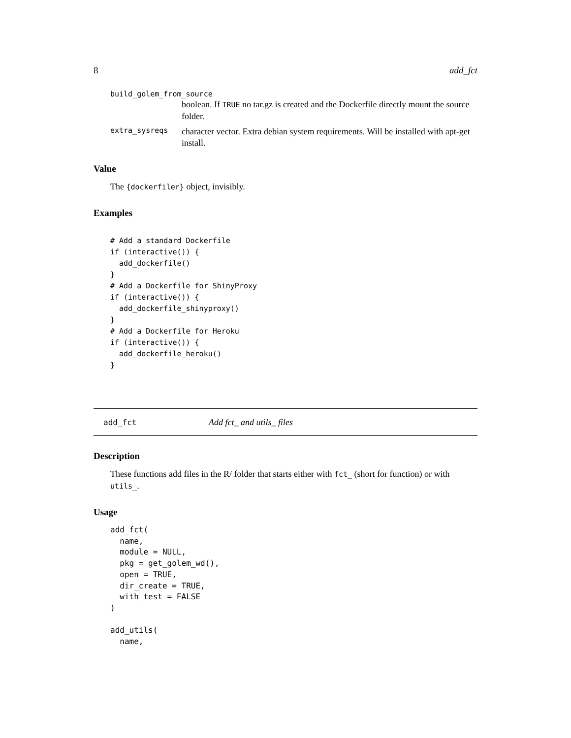8 add_fct
build_golem_from_source
boolean. If TRUE no tar.gz is created and the Dockerfile directly mount the source folder.
extra_sysreqs
character vector. Extra debian system requirements. Will be installed with apt-get install.
Value
The {dockerfiler} object, invisibly.
Examples
# Add a standard Dockerfile
if (interactive()) {
  add_dockerfile()
}
# Add a Dockerfile for ShinyProxy
if (interactive()) {
  add_dockerfile_shinyproxy()
}
# Add a Dockerfile for Heroku
if (interactive()) {
  add_dockerfile_heroku()
}
add_fct Add fct_ and utils_ files
Description
These functions add files in the R/ folder that starts either with fct_ (short for function) or with utils_.
Usage
add_fct(
  name,
  module = NULL,
  pkg = get_golem_wd(),
  open = TRUE,
  dir_create = TRUE,
  with_test = FALSE
)

add_utils(
  name,